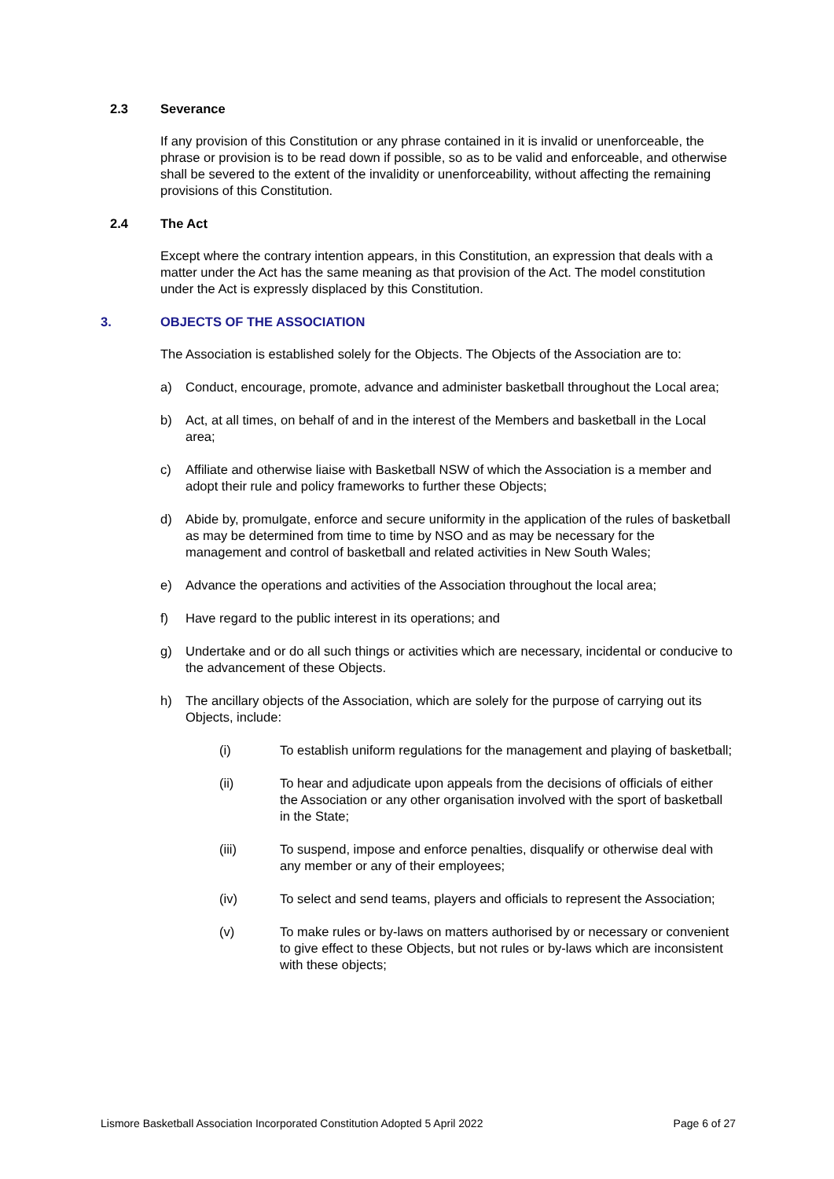2.3 Severance
If any provision of this Constitution or any phrase contained in it is invalid or unenforceable, the phrase or provision is to be read down if possible, so as to be valid and enforceable, and otherwise shall be severed to the extent of the invalidity or unenforceability, without affecting the remaining provisions of this Constitution.
2.4 The Act
Except where the contrary intention appears, in this Constitution, an expression that deals with a matter under the Act has the same meaning as that provision of the Act. The model constitution under the Act is expressly displaced by this Constitution.
3. OBJECTS OF THE ASSOCIATION
The Association is established solely for the Objects. The Objects of the Association are to:
a) Conduct, encourage, promote, advance and administer basketball throughout the Local area;
b) Act, at all times, on behalf of and in the interest of the Members and basketball in the Local area;
c) Affiliate and otherwise liaise with Basketball NSW of which the Association is a member and adopt their rule and policy frameworks to further these Objects;
d) Abide by, promulgate, enforce and secure uniformity in the application of the rules of basketball as may be determined from time to time by NSO and as may be necessary for the management and control of basketball and related activities in New South Wales;
e) Advance the operations and activities of the Association throughout the local area;
f) Have regard to the public interest in its operations; and
g) Undertake and or do all such things or activities which are necessary, incidental or conducive to the advancement of these Objects.
h) The ancillary objects of the Association, which are solely for the purpose of carrying out its Objects, include:
(i) To establish uniform regulations for the management and playing of basketball;
(ii) To hear and adjudicate upon appeals from the decisions of officials of either the Association or any other organisation involved with the sport of basketball in the State;
(iii) To suspend, impose and enforce penalties, disqualify or otherwise deal with any member or any of their employees;
(iv) To select and send teams, players and officials to represent the Association;
(v) To make rules or by-laws on matters authorised by or necessary or convenient to give effect to these Objects, but not rules or by-laws which are inconsistent with these objects;
Lismore Basketball Association Incorporated Constitution Adopted 5 April 2022 Page 6 of 27